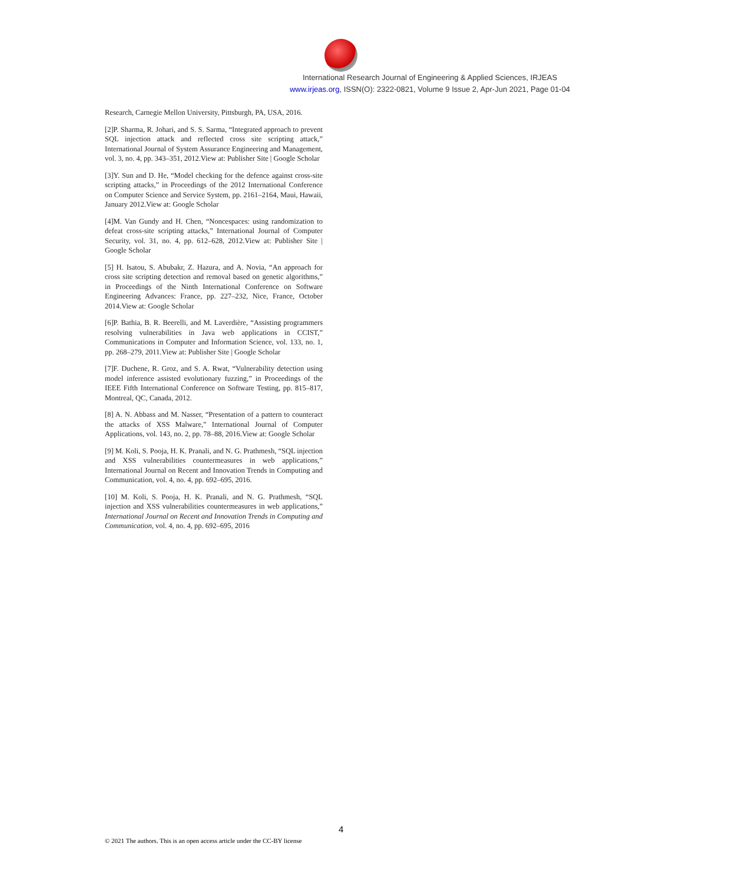International Research Journal of Engineering & Applied Sciences, IRJEAS
www.irjeas.org, ISSN(O): 2322-0821, Volume 9 Issue 2, Apr-Jun 2021, Page 01-04
Research, Carnegie Mellon University, Pittsburgh, PA, USA, 2016.
[2]P. Sharma, R. Johari, and S. S. Sarma, “Integrated approach to prevent SQL injection attack and reflected cross site scripting attack,” International Journal of System Assurance Engineering and Management, vol. 3, no. 4, pp. 343–351, 2012.View at: Publisher Site | Google Scholar
[3]Y. Sun and D. He, “Model checking for the defence against cross-site scripting attacks,” in Proceedings of the 2012 International Conference on Computer Science and Service System, pp. 2161–2164, Maui, Hawaii, January 2012.View at: Google Scholar
[4]M. Van Gundy and H. Chen, “Noncespaces: using randomization to defeat cross-site scripting attacks,” International Journal of Computer Security, vol. 31, no. 4, pp. 612–628, 2012.View at: Publisher Site | Google Scholar
[5] H. Isatou, S. Abubakr, Z. Hazura, and A. Novia, “An approach for cross site scripting detection and removal based on genetic algorithms,” in Proceedings of the Ninth International Conference on Software Engineering Advances: France, pp. 227–232, Nice, France, October 2014.View at: Google Scholar
[6]P. Bathia, B. R. Beerelli, and M. Laverdière, “Assisting programmers resolving vulnerabilities in Java web applications in CCIST,” Communications in Computer and Information Science, vol. 133, no. 1, pp. 268–279, 2011.View at: Publisher Site | Google Scholar
[7]F. Duchene, R. Groz, and S. A. Rwat, “Vulnerability detection using model inference assisted evolutionary fuzzing,” in Proceedings of the IEEE Fifth International Conference on Software Testing, pp. 815–817, Montreal, QC, Canada, 2012.
[8] A. N. Abbass and M. Nasser, “Presentation of a pattern to counteract the attacks of XSS Malware,” International Journal of Computer Applications, vol. 143, no. 2, pp. 78–88, 2016.View at: Google Scholar
[9] M. Koli, S. Pooja, H. K. Pranali, and N. G. Prathmesh, “SQL injection and XSS vulnerabilities countermeasures in web applications,” International Journal on Recent and Innovation Trends in Computing and Communication, vol. 4, no. 4, pp. 692–695, 2016.
[10] M. Koli, S. Pooja, H. K. Pranali, and N. G. Prathmesh, “SQL injection and XSS vulnerabilities countermeasures in web applications,” International Journal on Recent and Innovation Trends in Computing and Communication, vol. 4, no. 4, pp. 692–695, 2016
4
© 2021 The authors. This is an open access article under the CC-BY license